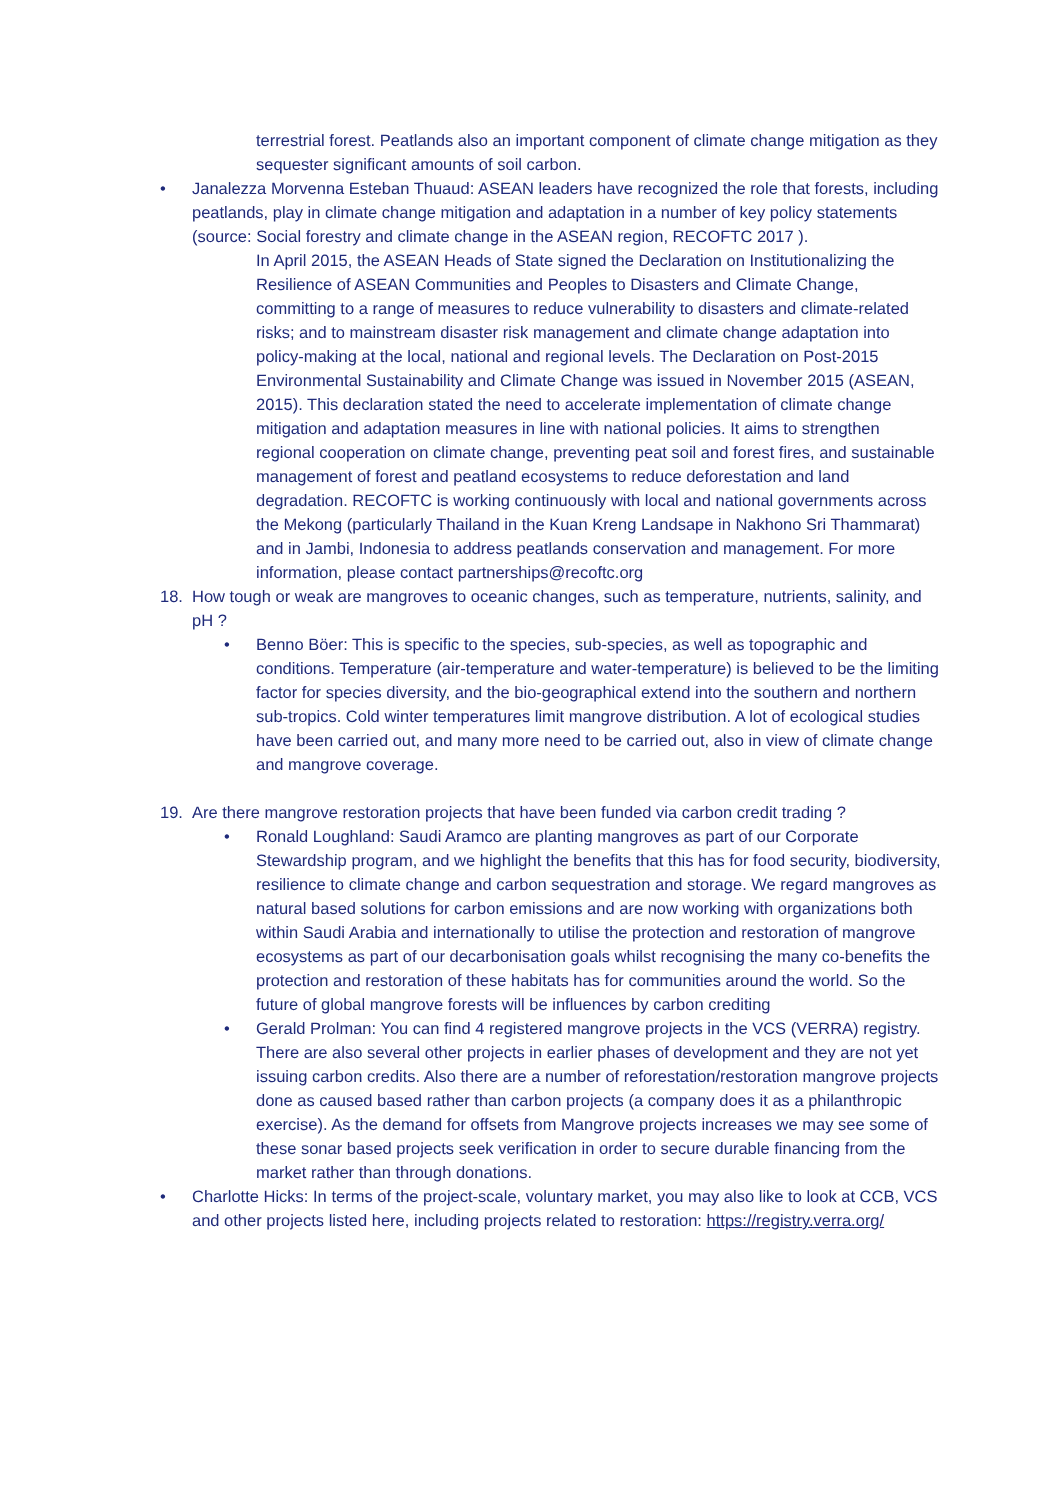terrestrial forest. Peatlands also an important component of climate change mitigation as they sequester significant amounts of soil carbon.
• Janalezza Morvenna Esteban Thuaud: ASEAN leaders have recognized the role that forests, including peatlands, play in climate change mitigation and adaptation in a number of key policy statements (source: Social forestry and climate change in the ASEAN region, RECOFTC 2017 ).
In April 2015, the ASEAN Heads of State signed the Declaration on Institutionalizing the Resilience of ASEAN Communities and Peoples to Disasters and Climate Change, committing to a range of measures to reduce vulnerability to disasters and climate-related risks; and to mainstream disaster risk management and climate change adaptation into policy-making at the local, national and regional levels. The Declaration on Post-2015 Environmental Sustainability and Climate Change was issued in November 2015 (ASEAN, 2015). This declaration stated the need to accelerate implementation of climate change mitigation and adaptation measures in line with national policies. It aims to strengthen regional cooperation on climate change, preventing peat soil and forest fires, and sustainable management of forest and peatland ecosystems to reduce deforestation and land degradation. RECOFTC is working continuously with local and national governments across the Mekong (particularly Thailand in the Kuan Kreng Landsape in Nakhono Sri Thammarat) and in Jambi, Indonesia to address peatlands conservation and management. For more information, please contact partnerships@recoftc.org
18. How tough or weak are mangroves to oceanic changes, such as temperature, nutrients, salinity, and pH ?
• Benno Böer: This is specific to the species, sub-species, as well as topographic and conditions. Temperature (air-temperature and water-temperature) is believed to be the limiting factor for species diversity, and the bio-geographical extend into the southern and northern sub-tropics. Cold winter temperatures limit mangrove distribution. A lot of ecological studies have been carried out, and many more need to be carried out, also in view of climate change and mangrove coverage.
19. Are there mangrove restoration projects that have been funded via carbon credit trading ?
• Ronald Loughland: Saudi Aramco are planting mangroves as part of our Corporate Stewardship program, and we highlight the benefits that this has for food security, biodiversity, resilience to climate change and carbon sequestration and storage. We regard mangroves as natural based solutions for carbon emissions and are now working with organizations both within Saudi Arabia and internationally to utilise the protection and restoration of mangrove ecosystems as part of our decarbonisation goals whilst recognising the many co-benefits the protection and restoration of these habitats has for communities around the world. So the future of global mangrove forests will be influences by carbon crediting
• Gerald Prolman: You can find 4 registered mangrove projects in the VCS (VERRA) registry. There are also several other projects in earlier phases of development and they are not yet issuing carbon credits. Also there are a number of reforestation/restoration mangrove projects done as caused based rather than carbon projects (a company does it as a philanthropic exercise). As the demand for offsets from Mangrove projects increases we may see some of these sonar based projects seek verification in order to secure durable financing from the market rather than through donations.
• Charlotte Hicks: In terms of the project-scale, voluntary market, you may also like to look at CCB, VCS and other projects listed here, including projects related to restoration: https://registry.verra.org/